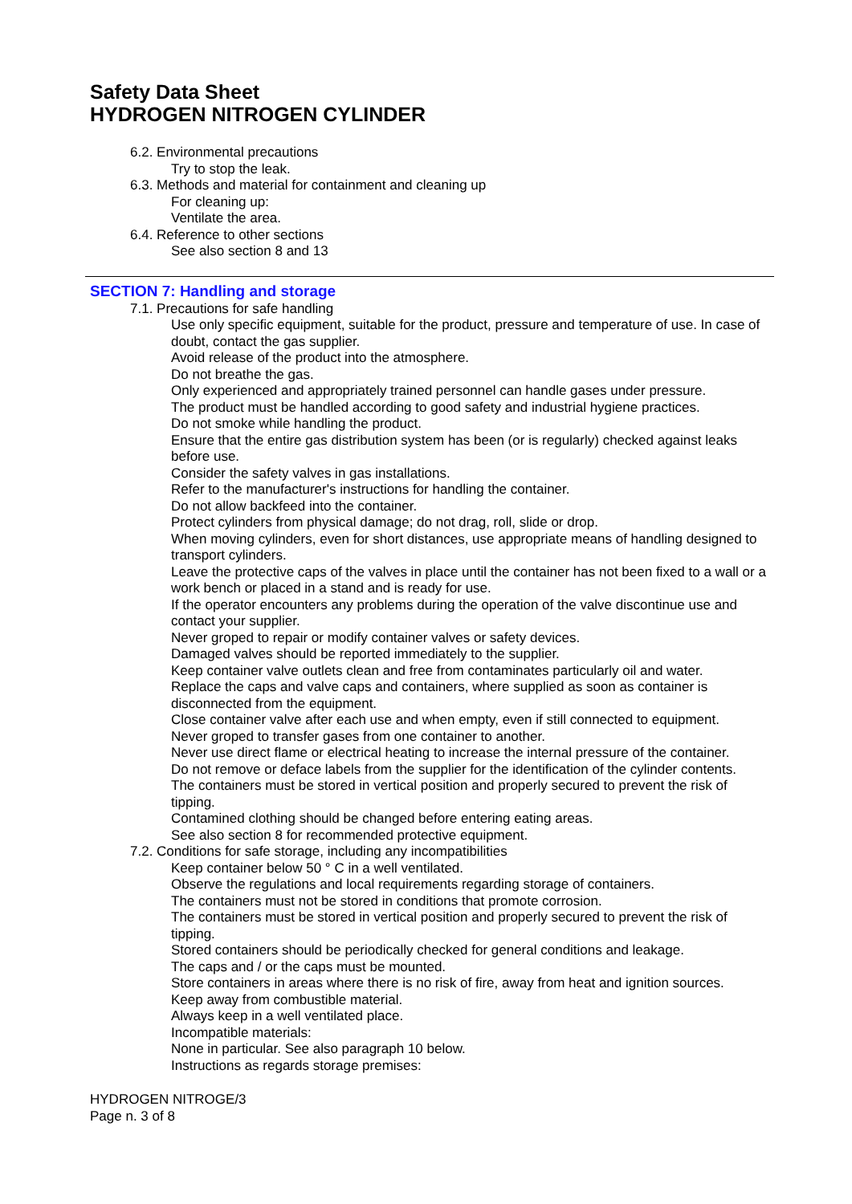Safety Data Sheet
HYDROGEN NITROGEN CYLINDER
6.2. Environmental precautions
Try to stop the leak.
6.3. Methods and material for containment and cleaning up
For cleaning up:
Ventilate the area.
6.4. Reference to other sections
See also section 8 and 13
SECTION 7: Handling and storage
7.1. Precautions for safe handling
Use only specific equipment, suitable for the product, pressure and temperature of use. In case of doubt, contact the gas supplier.
Avoid release of the product into the atmosphere.
Do not breathe the gas.
Only experienced and appropriately trained personnel can handle gases under pressure.
The product must be handled according to good safety and industrial hygiene practices.
Do not smoke while handling the product.
Ensure that the entire gas distribution system has been (or is regularly) checked against leaks before use.
Consider the safety valves in gas installations.
Refer to the manufacturer's instructions for handling the container.
Do not allow backfeed into the container.
Protect cylinders from physical damage; do not drag, roll, slide or drop.
When moving cylinders, even for short distances, use appropriate means of handling designed to transport cylinders.
Leave the protective caps of the valves in place until the container has not been fixed to a wall or a work bench or placed in a stand and is ready for use.
If the operator encounters any problems during the operation of the valve discontinue use and contact your supplier.
Never groped to repair or modify container valves or safety devices.
Damaged valves should be reported immediately to the supplier.
Keep container valve outlets clean and free from contaminates particularly oil and water.
Replace the caps and valve caps and containers, where supplied as soon as container is disconnected from the equipment.
Close container valve after each use and when empty, even if still connected to equipment.
Never groped to transfer gases from one container to another.
Never use direct flame or electrical heating to increase the internal pressure of the container.
Do not remove or deface labels from the supplier for the identification of the cylinder contents.
The containers must be stored in vertical position and properly secured to prevent the risk of tipping.
Contamined clothing should be changed before entering eating areas.
See also section 8 for recommended protective equipment.
7.2. Conditions for safe storage, including any incompatibilities
Keep container below 50 ° C in a well ventilated.
Observe the regulations and local requirements regarding storage of containers.
The containers must not be stored in conditions that promote corrosion.
The containers must be stored in vertical position and properly secured to prevent the risk of tipping.
Stored containers should be periodically checked for general conditions and leakage.
The caps and / or the caps must be mounted.
Store containers in areas where there is no risk of fire, away from heat and ignition sources.
Keep away from combustible material.
Always keep in a well ventilated place.
Incompatible materials:
None in particular. See also paragraph 10 below.
Instructions as regards storage premises:
HYDROGEN NITROGE/3
Page n. 3 of 8